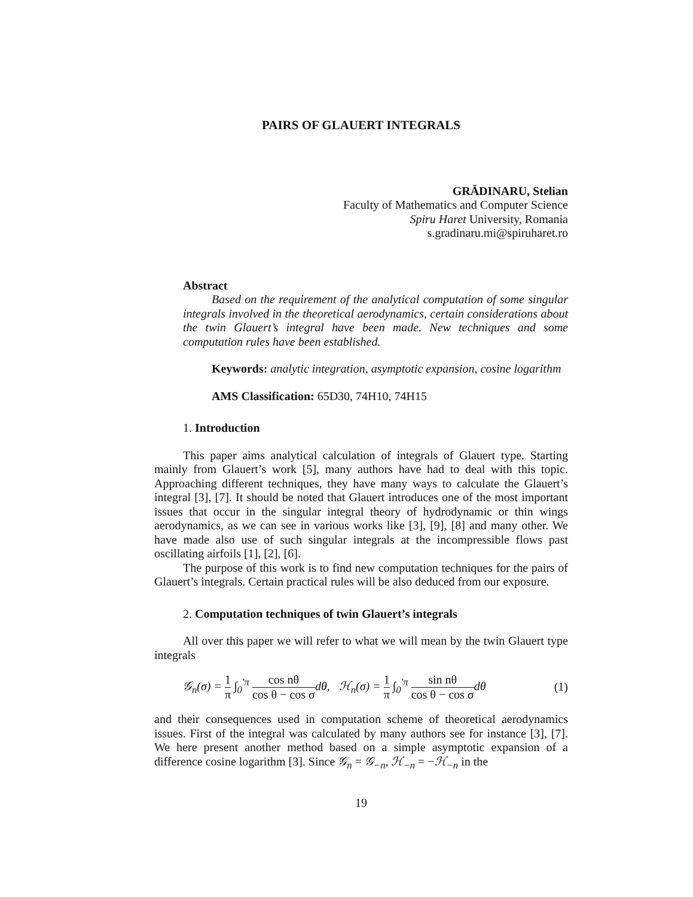PAIRS OF GLAUERT INTEGRALS
GRĂDINARU, Stelian
Faculty of Mathematics and Computer Science
Spiru Haret University, Romania
s.gradinaru.mi@spiruharet.ro
Abstract
Based on the requirement of the analytical computation of some singular integrals involved in the theoretical aerodynamics, certain considerations about the twin Glauert’s integral have been made. New techniques and some computation rules have been established.
Keywords: analytic integration, asymptotic expansion, cosine logarithm
AMS Classification: 65D30, 74H10, 74H15
1. Introduction
This paper aims analytical calculation of integrals of Glauert type. Starting mainly from Glauert’s work [5], many authors have had to deal with this topic. Approaching different techniques, they have many ways to calculate the Glauert’s integral [3], [7]. It should be noted that Glauert introduces one of the most important issues that occur in the singular integral theory of hydrodynamic or thin wings aerodynamics, as we can see in various works like [3], [9], [8] and many other. We have made also use of such singular integrals at the incompressible flows past oscillating airfoils [1], [2], [6].
The purpose of this work is to find new computation techniques for the pairs of Glauert’s integrals. Certain practical rules will be also deduced from our exposure.
2. Computation techniques of twin Glauert’s integrals
All over this paper we will refer to what we will mean by the twin Glauert type integrals
𝒢<sub>n</sub>(σ) = 1 π ∫<sub>0</sub><sup>′π</sup> cos nθ cos θ − cos σdθ, ℋ<sub>n</sub>(σ) = 1 π ∫<sub>0</sub><sup>′π</sup> sin nθ cos θ − cos σdθ (1)
and their consequences used in computation scheme of theoretical aerodynamics issues. First of the integral was calculated by many authors see for instance [3], [7]. We here present another method based on a simple asymptotic expansion of a difference cosine logarithm [3]. Since 𝒢<sub>n</sub> = 𝒢<sub>−n</sub>, ℋ<sub>−n</sub> = −ℋ<sub>−n</sub> in the
19